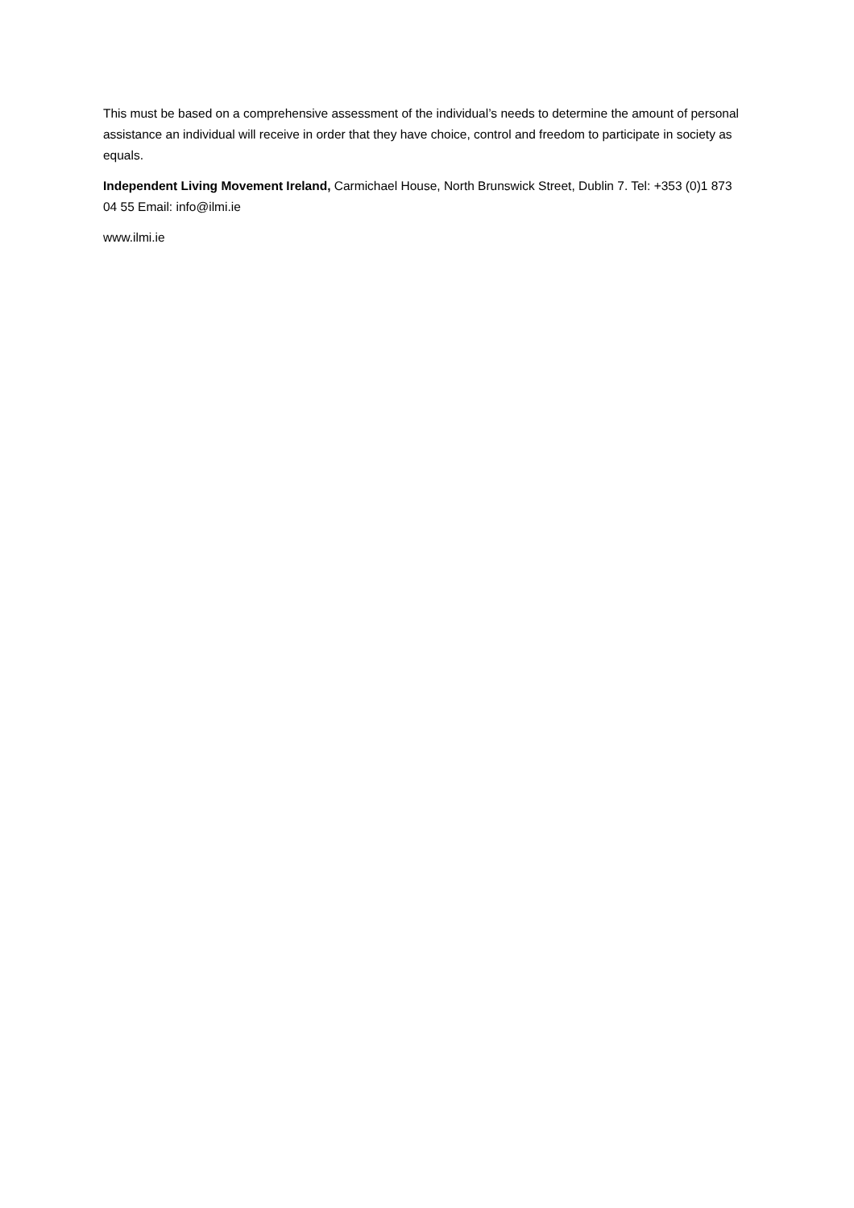This must be based on a comprehensive assessment of the individual’s needs to determine the amount of personal assistance an individual will receive in order that they have choice, control and freedom to participate in society as equals.
Independent Living Movement Ireland, Carmichael House, North Brunswick Street, Dublin 7. Tel: +353 (0)1 873 04 55 Email: info@ilmi.ie
www.ilmi.ie